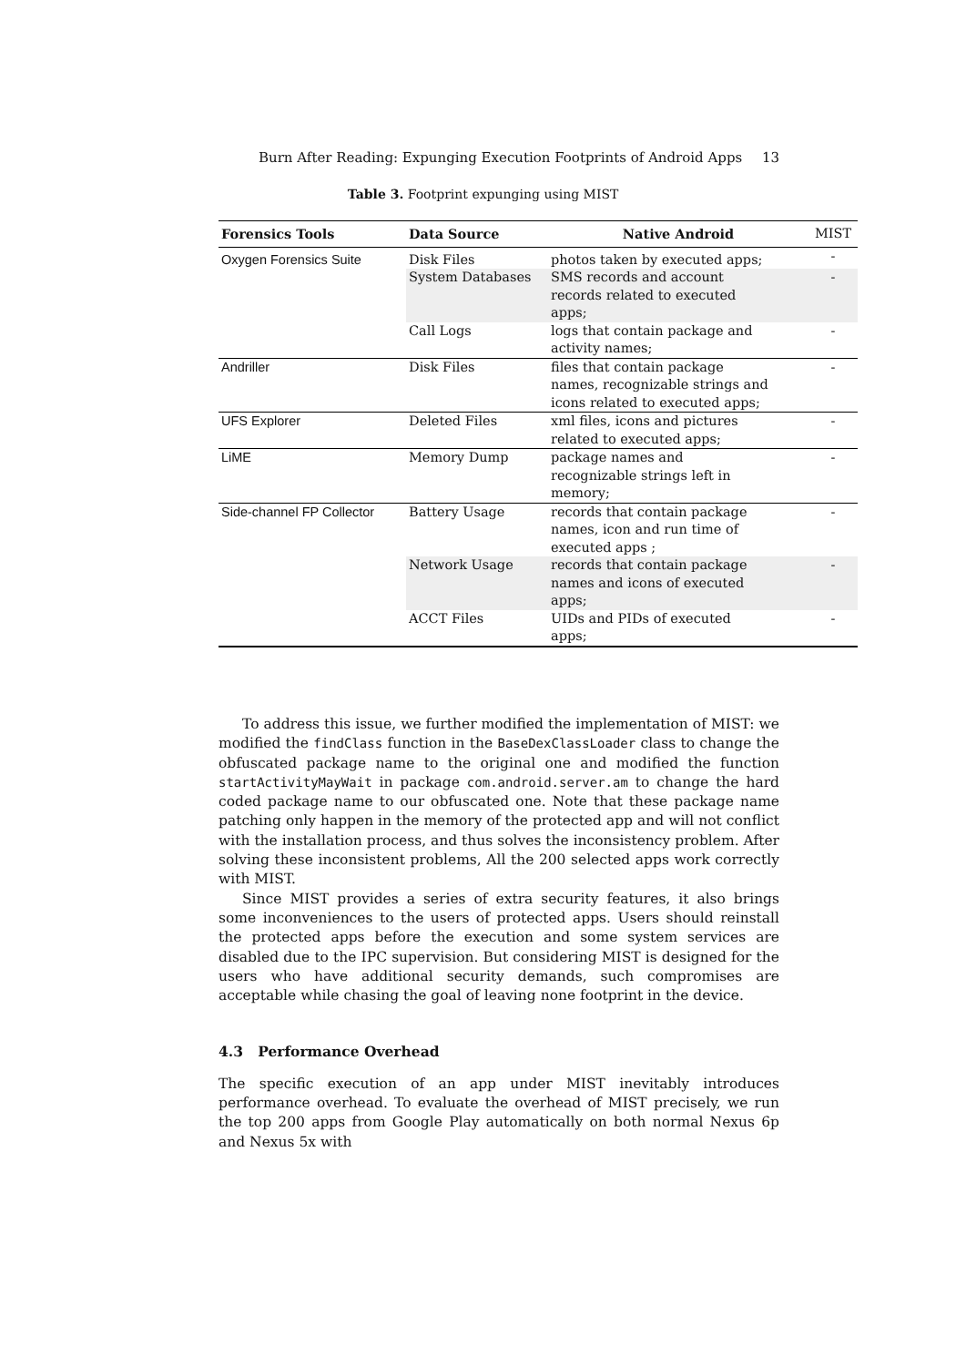Burn After Reading: Expunging Execution Footprints of Android Apps 13
Table 3. Footprint expunging using MIST
| Forensics Tools | Data Source | Native Android | MIST |
| --- | --- | --- | --- |
| Oxygen Forensics Suite | Disk Files | photos taken by executed apps; | - |
| | System Databases | SMS records and account records related to executed apps; | - |
| | Call Logs | logs that contain package and activity names; | - |
| Andriller | Disk Files | files that contain package names, recognizable strings and icons related to executed apps; | - |
| UFS Explorer | Deleted Files | xml files, icons and pictures related to executed apps; | - |
| LiME | Memory Dump | package names and recognizable strings left in memory; | - |
| Side-channel FP Collector | Battery Usage | records that contain package names, icon and run time of executed apps ; | - |
| | Network Usage | records that contain package names and icons of executed apps; | - |
| | ACCT Files | UIDs and PIDs of executed apps; | - |
To address this issue, we further modified the implementation of MIST: we modified the findClass function in the BaseDexClassLoader class to change the obfuscated package name to the original one and modified the function startActivityMayWait in package com.android.server.am to change the hard coded package name to our obfuscated one. Note that these package name patching only happen in the memory of the protected app and will not conflict with the installation process, and thus solves the inconsistency problem. After solving these inconsistent problems, All the 200 selected apps work correctly with MIST.
Since MIST provides a series of extra security features, it also brings some inconveniences to the users of protected apps. Users should reinstall the protected apps before the execution and some system services are disabled due to the IPC supervision. But considering MIST is designed for the users who have additional security demands, such compromises are acceptable while chasing the goal of leaving none footprint in the device.
4.3 Performance Overhead
The specific execution of an app under MIST inevitably introduces performance overhead. To evaluate the overhead of MIST precisely, we run the top 200 apps from Google Play automatically on both normal Nexus 6p and Nexus 5x with